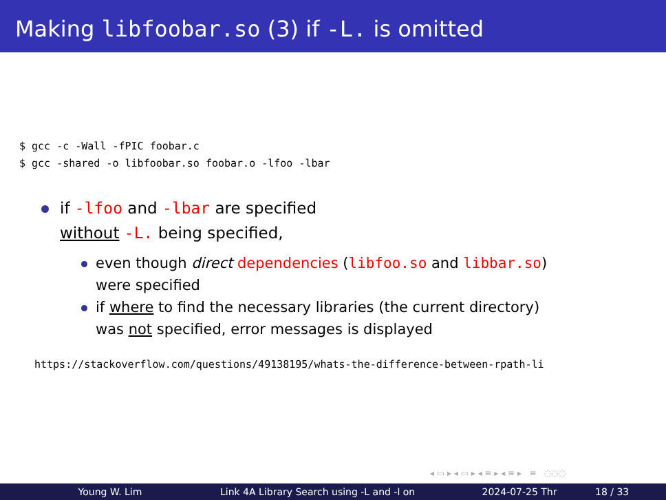Making libfoobar.so (3) if -L. is omitted
$ gcc -c -Wall -fPIC foobar.c
$ gcc -shared -o libfoobar.so foobar.o -lfoo -lbar
if -lfoo and -lbar are specified
without -L. being specified,
even though direct dependencies (libfoo.so and libbar.so)
were specified
if where to find the necessary libraries (the current directory)
was not specified, error messages is displayed
https://stackoverflow.com/questions/49138195/whats-the-difference-between-rpath-li
◂ ▭ ▸ ◂ ▭ ▸ ◂ ≡ ▸ ◂ ≡ ▸ ≡ ◌◌◌
Young W. Lim Link 4A Library Search using -L and -l on 2024-07-25 Thr 18 / 33